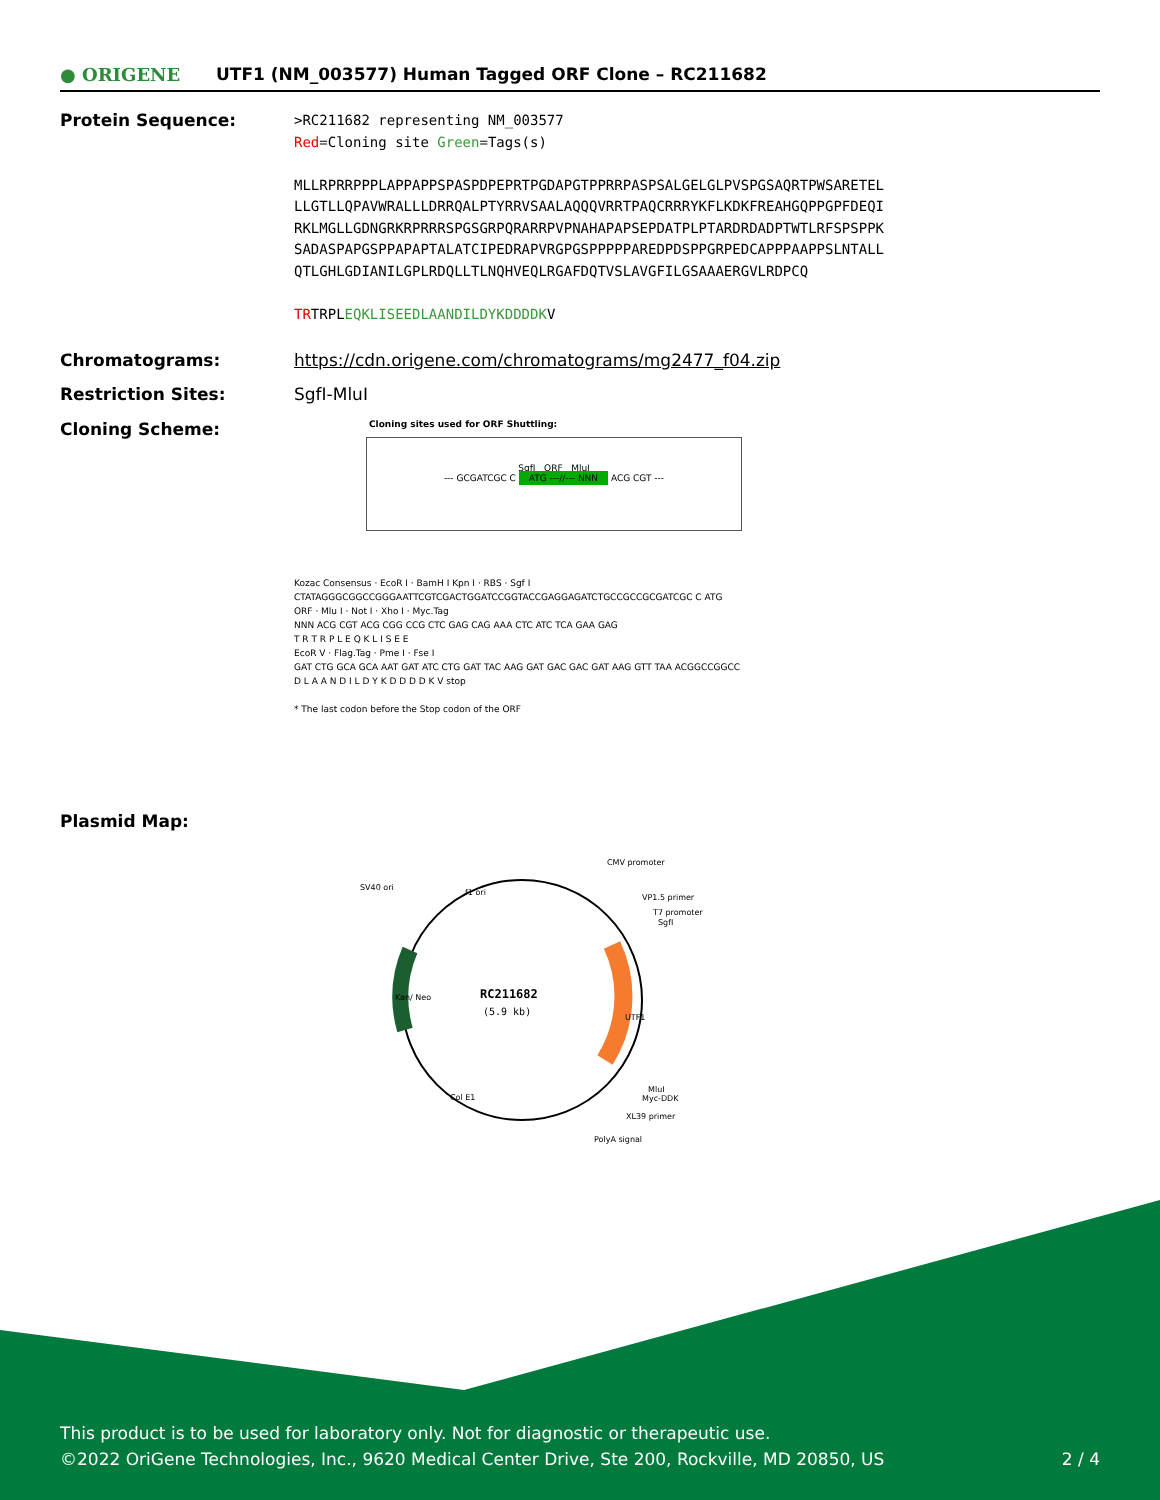● ORIGENE
UTF1 (NM_003577) Human Tagged ORF Clone – RC211682
Protein Sequence:
>RC211682 representing NM_003577
Red=Cloning site Green=Tags(s)
MLLRPRRPPPLAPPAPPSPASPDPEPRTPGDAPGTPPRRPASPSALGELGLPVSPGSAQRTPWSARETEL
LLGTLLQPAVWRALLLDRRQALPTYRRVSAALAQQQVRRTPAQCRRRYKFLKDKFREAHGQPPGPFDEQI
RKLMGLLGDNGRKRPRRRSPGSGRPQRARRPVPNAHAPAPSEPDATPLPTARDRDADPTWTLRFSPSPPK
SADASPAPGSPPAPAPTALATCIPEDRAPVRGPGSPPPPPAREDPDSPPGRPEDCAPPPAAPPSLNTALL
QTLGHLGDIANILGPLRDQLLTLNQHVEQLRGAFDQTVSLAVGFILGSAAAERGVLRDPCQ
TRTRPLEQKLISEEDLAANDILDYKDDDDKV
Chromatograms: https://cdn.origene.com/chromatograms/mg2477_f04.zip
Restriction Sites: SgfI-MluI
Cloning Scheme:
Cloning sites used for ORF Shuttling:
SgfI ORF MluI
--- GCGATCGC C ATG ---//--- NNN ACG CGT ---
Kozac Consensus · EcoR I · BamH I Kpn I · RBS · Sgf I
CTATAGGGCGGCCGGGAATTCGTCGACTGGATCCGGTACCGAGGAGATCTGCCGCCGCGATCGC C ATG
ORF · Mlu I · Not I · Xho I · Myc.Tag
NNN ACG CGT ACG CGG CCG CTC GAG CAG AAA CTC ATC TCA GAA GAG
T R T R P L E Q K L I S E E
EcoR V · Flag.Tag · Pme I · Fse I
GAT CTG GCA GCA AAT GAT ATC CTG GAT TAC AAG GAT GAC GAC GAT AAG GTT TAA ACGGCCGGCC
D L A A N D I L D Y K D D D D K V stop
* The last codon before the Stop codon of the ORF
Plasmid Map:
RC211682
(5.9 kb)
CMV promoter
SV40 ori
f1 ori
VP1.5 primer
T7 promoter
SgfI
UTF1
Kan/ Neo
MluI
Myc-DDK
XL39 primer
Col E1
PolyA signal
This product is to be used for laboratory only. Not for diagnostic or therapeutic use.
©2022 OriGene Technologies, Inc., 9620 Medical Center Drive, Ste 200, Rockville, MD 20850, US 2 / 4